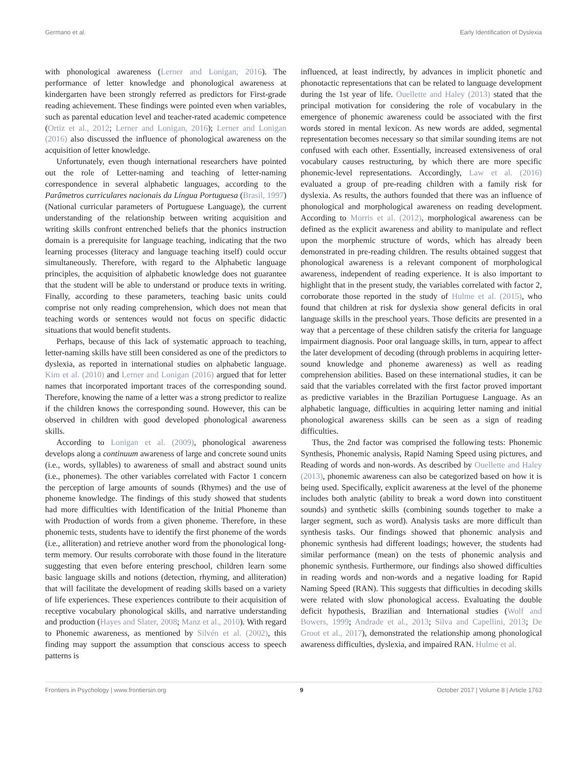Germano et al. Early Identification of Dyslexia
with phonological awareness (Lerner and Lonigan, 2016). The performance of letter knowledge and phonological awareness at kindergarten have been strongly referred as predictors for First-grade reading achievement. These findings were pointed even when variables, such as parental education level and teacher-rated academic competence (Ortiz et al., 2012; Lerner and Lonigan, 2016); Lerner and Lonigan (2016) also discussed the influence of phonological awareness on the acquisition of letter knowledge.
Unfortunately, even though international researchers have pointed out the role of Letter-naming and teaching of letter-naming correspondence in several alphabetic languages, according to the Parâmetros curriculares nacionais da Língua Portuguesa (Brasil, 1997) (National curricular parameters of Portuguese Language), the current understanding of the relationship between writing acquisition and writing skills confront entrenched beliefs that the phonics instruction domain is a prerequisite for language teaching, indicating that the two learning processes (literacy and language teaching itself) could occur simultaneously. Therefore, with regard to the Alphabetic language principles, the acquisition of alphabetic knowledge does not guarantee that the student will be able to understand or produce texts in writing. Finally, according to these parameters, teaching basic units could comprise not only reading comprehension, which does not mean that teaching words or sentences would not focus on specific didactic situations that would benefit students.
Perhaps, because of this lack of systematic approach to teaching, letter-naming skills have still been considered as one of the predictors to dyslexia, as reported in international studies on alphabetic language. Kim et al. (2010) and Lerner and Lonigan (2016) argued that for letter names that incorporated important traces of the corresponding sound. Therefore, knowing the name of a letter was a strong predictor to realize if the children knows the corresponding sound. However, this can be observed in children with good developed phonological awareness skills.
According to Lonigan et al. (2009), phonological awareness develops along a continuum awareness of large and concrete sound units (i.e., words, syllables) to awareness of small and abstract sound units (i.e., phonemes). The other variables correlated with Factor 1 concern the perception of large amounts of sounds (Rhymes) and the use of phoneme knowledge. The findings of this study showed that students had more difficulties with Identification of the Initial Phoneme than with Production of words from a given phoneme. Therefore, in these phonemic tests, students have to identify the first phoneme of the words (i.e., alliteration) and retrieve another word from the phonological long-term memory. Our results corroborate with those found in the literature suggesting that even before entering preschool, children learn some basic language skills and notions (detection, rhyming, and alliteration) that will facilitate the development of reading skills based on a variety of life experiences. These experiences contribute to their acquisition of receptive vocabulary phonological skills, and narrative understanding and production (Hayes and Slater, 2008; Manz et al., 2010). With regard to Phonemic awareness, as mentioned by Silvén et al. (2002), this finding may support the assumption that conscious access to speech patterns is
influenced, at least indirectly, by advances in implicit phonetic and phonotactic representations that can be related to language development during the 1st year of life. Ouellette and Haley (2013) stated that the principal motivation for considering the role of vocabulary in the emergence of phonemic awareness could be associated with the first words stored in mental lexicon. As new words are added, segmental representation becomes necessary so that similar sounding items are not confused with each other. Essentially, increased extensiveness of oral vocabulary causes restructuring, by which there are more specific phonemic-level representations. Accordingly, Law et al. (2016) evaluated a group of pre-reading children with a family risk for dyslexia. As results, the authors founded that there was an influence of phonological and morphological awareness on reading development. According to Morris et al. (2012), morphological awareness can be defined as the explicit awareness and ability to manipulate and reflect upon the morphemic structure of words, which has already been demonstrated in pre-reading children. The results obtained suggest that phonological awareness is a relevant component of morphological awareness, independent of reading experience. It is also important to highlight that in the present study, the variables correlated with factor 2, corroborate those reported in the study of Hulme et al. (2015), who found that children at risk for dyslexia show general deficits in oral language skills in the preschool years. Those deficits are presented in a way that a percentage of these children satisfy the criteria for language impairment diagnosis. Poor oral language skills, in turn, appear to affect the later development of decoding (through problems in acquiring letter-sound knowledge and phoneme awareness) as well as reading comprehension abilities. Based on these international studies, it can be said that the variables correlated with the first factor proved important as predictive variables in the Brazilian Portuguese Language. As an alphabetic language, difficulties in acquiring letter naming and initial phonological awareness skills can be seen as a sign of reading difficulties.
Thus, the 2nd factor was comprised the following tests: Phonemic Synthesis, Phonemic analysis, Rapid Naming Speed using pictures, and Reading of words and non-words. As described by Ouellette and Haley (2013), phonemic awareness can also be categorized based on how it is being used. Specifically, explicit awareness at the level of the phoneme includes both analytic (ability to break a word down into constituent sounds) and synthetic skills (combining sounds together to make a larger segment, such as word). Analysis tasks are more difficult than synthesis tasks. Our findings showed that phonemic analysis and phonemic synthesis had different loadings; however, the students had similar performance (mean) on the tests of phonemic analysis and phonemic synthesis. Furthermore, our findings also showed difficulties in reading words and non-words and a negative loading for Rapid Naming Speed (RAN). This suggests that difficulties in decoding skills were related with slow phonological access. Evaluating the double deficit hypothesis, Brazilian and International studies (Wolf and Bowers, 1999; Andrade et al., 2013; Silva and Capellini, 2013; De Groot et al., 2017), demonstrated the relationship among phonological awareness difficulties, dyslexia, and impaired RAN. Hulme et al.
Frontiers in Psychology | www.frontiersin.org 9 October 2017 | Volume 8 | Article 1763